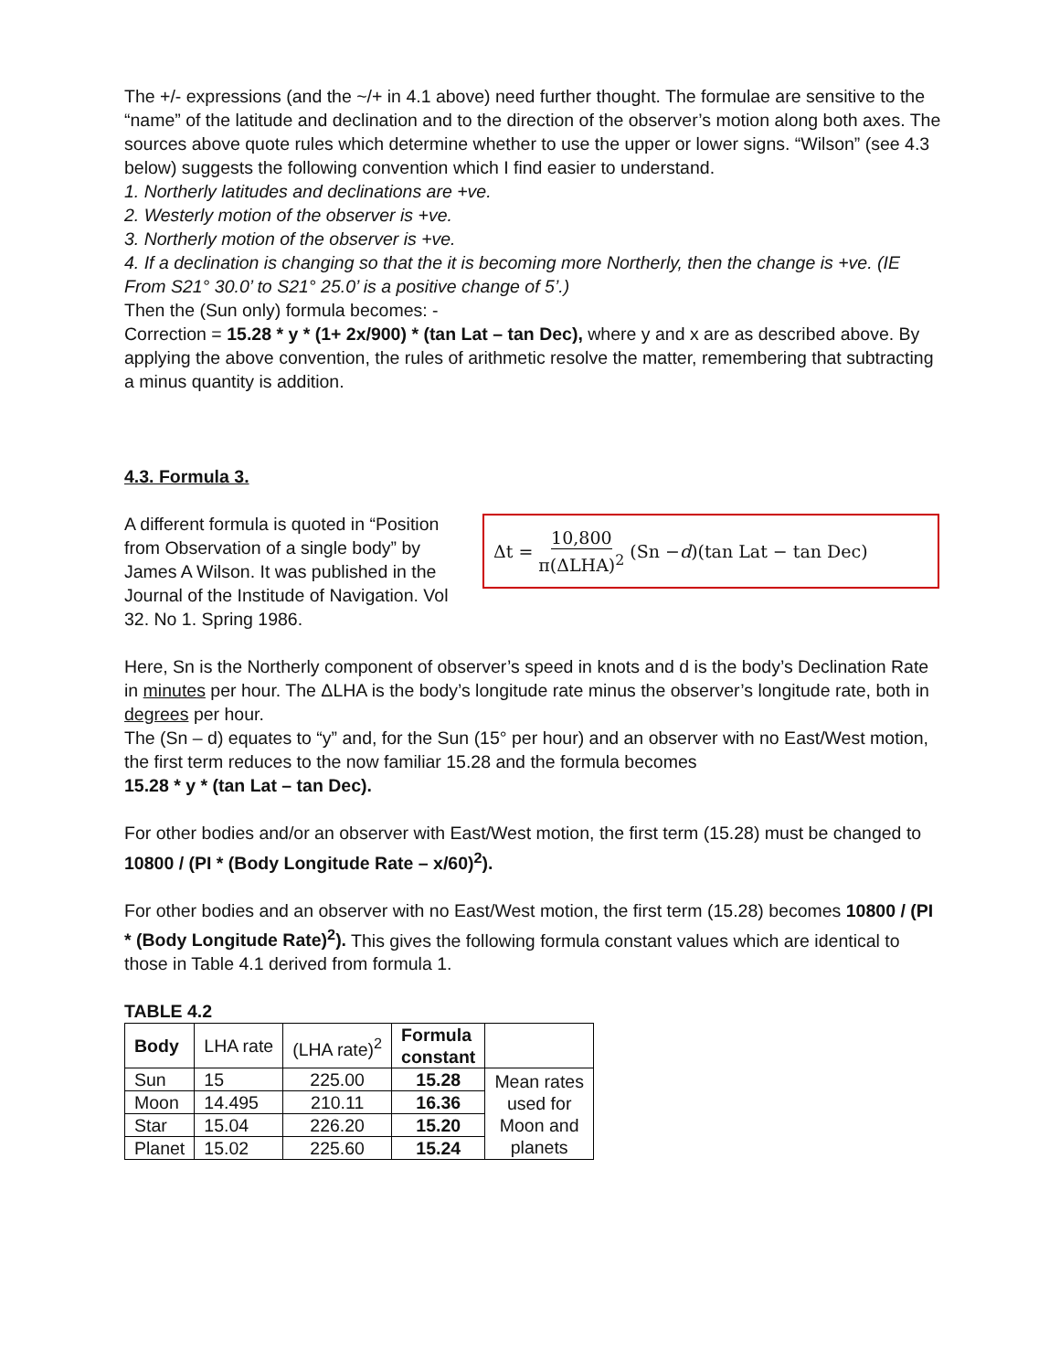The +/- expressions (and the ~/+ in 4.1 above) need further thought. The formulae are sensitive to the “name” of the latitude and declination and to the direction of the observer’s motion along both axes. The sources above quote rules which determine whether to use the upper or lower signs. “Wilson” (see 4.3 below) suggests the following convention which I find easier to understand.
1. Northerly latitudes and declinations are +ve.
2. Westerly motion of the observer is +ve.
3. Northerly motion of the observer is +ve.
4. If a declination is changing so that the it is becoming more Northerly, then the change is +ve. (IE From S21° 30.0’ to S21° 25.0’ is a positive change of 5’.)
Then the (Sun only) formula becomes: -
Correction = 15.28 * y * (1+ 2x/900) * (tan Lat – tan Dec), where y and x are as described above. By applying the above convention, the rules of arithmetic resolve the matter, remembering that subtracting a minus quantity is addition.
4.3. Formula 3.
A different formula is quoted in “Position from Observation of a single body” by James A Wilson. It was published in the Journal of the Institude of Navigation. Vol 32. No 1. Spring 1986.
Δt = 10,800 π(ΔLHA)<sup>2</sup> (Sn − d)(tan Lat − tan Dec)
Here, Sn is the Northerly component of observer’s speed in knots and d is the body’s Declination Rate in minutes per hour. The ΔLHA is the body’s longitude rate minus the observer’s longitude rate, both in degrees per hour.
The (Sn – d) equates to “y” and, for the Sun (15° per hour) and an observer with no East/West motion, the first term reduces to the now familiar 15.28 and the formula becomes
15.28 * y * (tan Lat – tan Dec).
For other bodies and/or an observer with East/West motion, the first term (15.28) must be changed to 10800 / (PI * (Body Longitude Rate – x/60)<sup>2</sup>).
For other bodies and an observer with no East/West motion, the first term (15.28) becomes 10800 / (PI * (Body Longitude Rate)<sup>2</sup>). This gives the following formula constant values which are identical to those in Table 4.1 derived from formula 1.
TABLE 4.2
| Body | LHA rate | (LHA rate)<sup>2</sup> | Formula constant | |
| Sun | 15 | 225.00 | 15.28 | Mean rates used for Moon and planets |
| Moon | 14.495 | 210.11 | 16.36 | |
| Star | 15.04 | 226.20 | 15.20 | |
| Planet | 15.02 | 225.60 | 15.24 | |